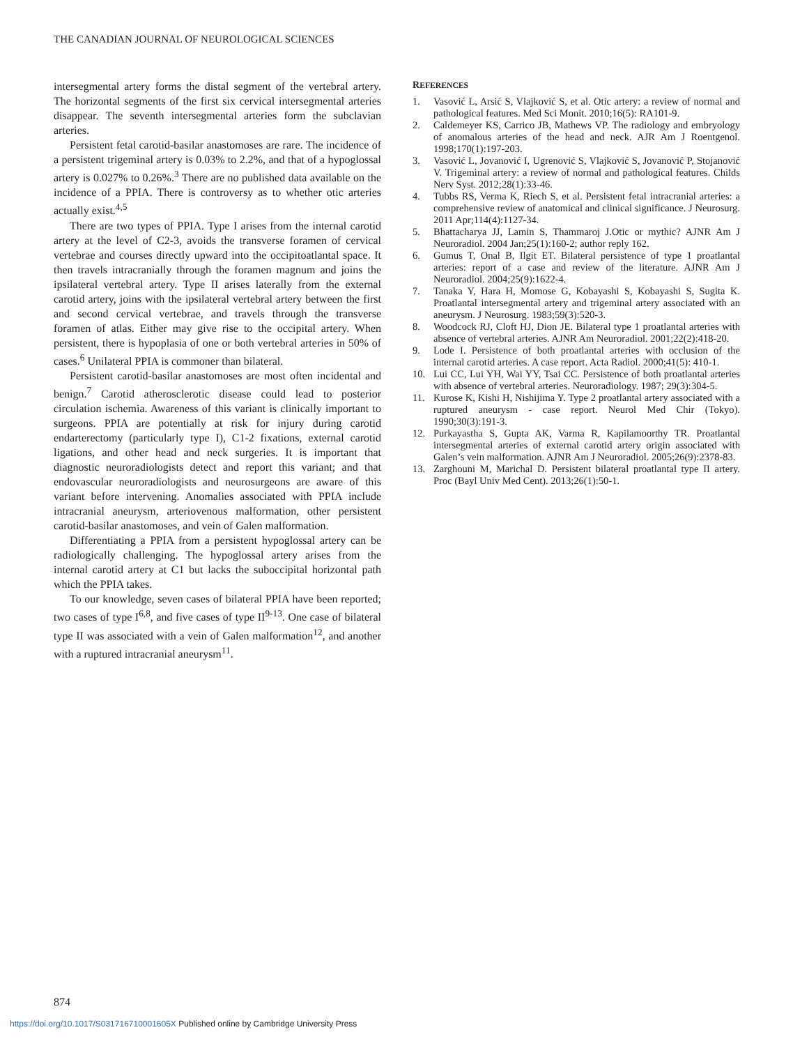THE CANADIAN JOURNAL OF NEUROLOGICAL SCIENCES
intersegmental artery forms the distal segment of the vertebral artery. The horizontal segments of the first six cervical intersegmental arteries disappear. The seventh intersegmental arteries form the subclavian arteries.
Persistent fetal carotid-basilar anastomoses are rare. The incidence of a persistent trigeminal artery is 0.03% to 2.2%, and that of a hypoglossal artery is 0.027% to 0.26%.<sup>3</sup> There are no published data available on the incidence of a PPIA. There is controversy as to whether otic arteries actually exist.<sup>4,5</sup>
There are two types of PPIA. Type I arises from the internal carotid artery at the level of C2-3, avoids the transverse foramen of cervical vertebrae and courses directly upward into the occipitoatlantal space. It then travels intracranially through the foramen magnum and joins the ipsilateral vertebral artery. Type II arises laterally from the external carotid artery, joins with the ipsilateral vertebral artery between the first and second cervical vertebrae, and travels through the transverse foramen of atlas. Either may give rise to the occipital artery. When persistent, there is hypoplasia of one or both vertebral arteries in 50% of cases.<sup>6</sup> Unilateral PPIA is commoner than bilateral.
Persistent carotid-basilar anastomoses are most often incidental and benign.<sup>7</sup> Carotid atherosclerotic disease could lead to posterior circulation ischemia. Awareness of this variant is clinically important to surgeons. PPIA are potentially at risk for injury during carotid endarterectomy (particularly type I), C1-2 fixations, external carotid ligations, and other head and neck surgeries. It is important that diagnostic neuroradiologists detect and report this variant; and that endovascular neuroradiologists and neurosurgeons are aware of this variant before intervening. Anomalies associated with PPIA include intracranial aneurysm, arteriovenous malformation, other persistent carotid-basilar anastomoses, and vein of Galen malformation.
Differentiating a PPIA from a persistent hypoglossal artery can be radiologically challenging. The hypoglossal artery arises from the internal carotid artery at C1 but lacks the suboccipital horizontal path which the PPIA takes.
To our knowledge, seven cases of bilateral PPIA have been reported; two cases of type I<sup>6,8</sup>, and five cases of type II<sup>9-13</sup>. One case of bilateral type II was associated with a vein of Galen malformation<sup>12</sup>, and another with a ruptured intracranial aneurysm<sup>11</sup>.
REFERENCES
1. Vasović L, Arsić S, Vlajković S, et al. Otic artery: a review of normal and pathological features. Med Sci Monit. 2010;16(5): RA101-9.
2. Caldemeyer KS, Carrico JB, Mathews VP. The radiology and embryology of anomalous arteries of the head and neck. AJR Am J Roentgenol. 1998;170(1):197-203.
3. Vasović L, Jovanović I, Ugrenović S, Vlajković S, Jovanović P, Stojanović V. Trigeminal artery: a review of normal and pathological features. Childs Nerv Syst. 2012;28(1):33-46.
4. Tubbs RS, Verma K, Riech S, et al. Persistent fetal intracranial arteries: a comprehensive review of anatomical and clinical significance. J Neurosurg. 2011 Apr;114(4):1127-34.
5. Bhattacharya JJ, Lamin S, Thammaroj J.Otic or mythic? AJNR Am J Neuroradiol. 2004 Jan;25(1):160-2; author reply 162.
6. Gumus T, Onal B, Ilgit ET. Bilateral persistence of type 1 proatlantal arteries: report of a case and review of the literature. AJNR Am J Neuroradiol. 2004;25(9):1622-4.
7. Tanaka Y, Hara H, Momose G, Kobayashi S, Kobayashi S, Sugita K. Proatlantal intersegmental artery and trigeminal artery associated with an aneurysm. J Neurosurg. 1983;59(3):520-3.
8. Woodcock RJ, Cloft HJ, Dion JE. Bilateral type 1 proatlantal arteries with absence of vertebral arteries. AJNR Am Neuroradiol. 2001;22(2):418-20.
9. Lode I. Persistence of both proatlantal arteries with occlusion of the internal carotid arteries. A case report. Acta Radiol. 2000;41(5): 410-1.
10. Lui CC, Lui YH, Wai YY, Tsai CC. Persistence of both proatlantal arteries with absence of vertebral arteries. Neuroradiology. 1987; 29(3):304-5.
11. Kurose K, Kishi H, Nishijima Y. Type 2 proatlantal artery associated with a ruptured aneurysm - case report. Neurol Med Chir (Tokyo). 1990;30(3):191-3.
12. Purkayastha S, Gupta AK, Varma R, Kapilamoorthy TR. Proatlantal intersegmental arteries of external carotid artery origin associated with Galen’s vein malformation. AJNR Am J Neuroradiol. 2005;26(9):2378-83.
13. Zarghouni M, Marichal D. Persistent bilateral proatlantal type II artery. Proc (Bayl Univ Med Cent). 2013;26(1):50-1.
874
https://doi.org/10.1017/S031716710001605X Published online by Cambridge University Press